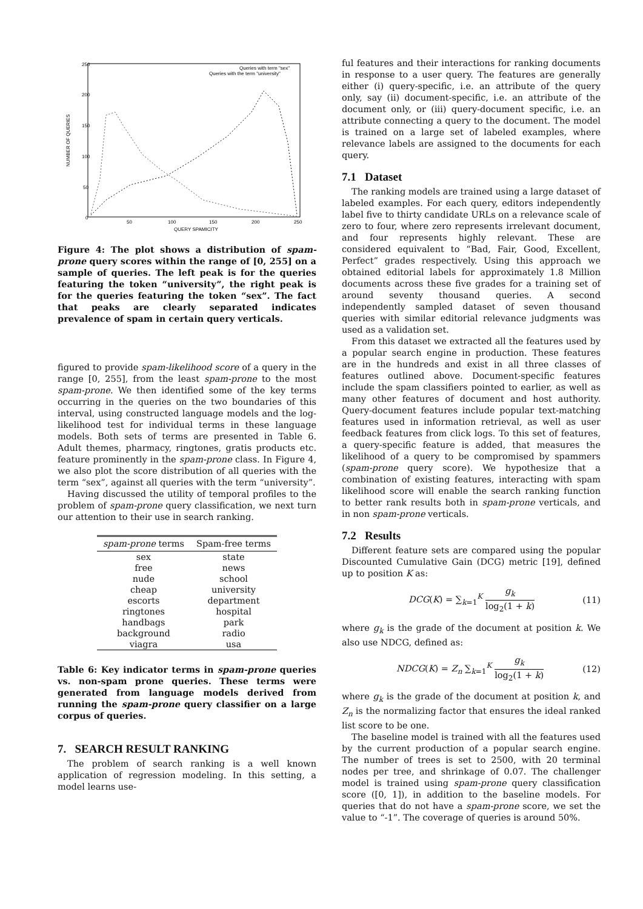250
200
150
100
50
0
50
100
150
200
250
QUERY SPAMICITY
NUMBER OF QUERIES
Queries with term "sex"
Queries with the term "university"
Figure 4: The plot shows a distribution of spam-prone query scores within the range of [0, 255] on a sample of queries. The left peak is for the queries featuring the token “university”, the right peak is for the queries featuring the token “sex”. The fact that peaks are clearly separated indicates prevalence of spam in certain query verticals.
figured to provide spam-likelihood score of a query in the range [0, 255], from the least spam-prone to the most spam-prone. We then identified some of the key terms occurring in the queries on the two boundaries of this interval, using constructed language models and the log-likelihood test for individual terms in these language models. Both sets of terms are presented in Table 6. Adult themes, pharmacy, ringtones, gratis products etc. feature prominently in the spam-prone class. In Figure 4, we also plot the score distribution of all queries with the term “sex”, against all queries with the term “university”.
Having discussed the utility of temporal profiles to the problem of spam-prone query classification, we next turn our attention to their use in search ranking.
| spam-prone terms | Spam-free terms |
| --- | --- |
| sex | state |
| free | news |
| nude | school |
| cheap | university |
| escorts | department |
| ringtones | hospital |
| handbags | park |
| background | radio |
| viagra | usa |
Table 6: Key indicator terms in spam-prone queries vs. non-spam prone queries. These terms were generated from language models derived from running the spam-prone query classifier on a large corpus of queries.
7. SEARCH RESULT RANKING
The problem of search ranking is a well known application of regression modeling. In this setting, a model learns use-
ful features and their interactions for ranking documents in response to a user query. The features are generally either (i) query-specific, i.e. an attribute of the query only, say (ii) document-specific, i.e. an attribute of the document only, or (iii) query-document specific, i.e. an attribute connecting a query to the document. The model is trained on a large set of labeled examples, where relevance labels are assigned to the documents for each query.
7.1 Dataset
The ranking models are trained using a large dataset of labeled examples. For each query, editors independently label five to thirty candidate URLs on a relevance scale of zero to four, where zero represents irrelevant document, and four represents highly relevant. These are considered equivalent to “Bad, Fair, Good, Excellent, Perfect” grades respectively. Using this approach we obtained editorial labels for approximately 1.8 Million documents across these five grades for a training set of around seventy thousand queries. A second independently sampled dataset of seven thousand queries with similar editorial relevance judgments was used as a validation set.
From this dataset we extracted all the features used by a popular search engine in production. These features are in the hundreds and exist in all three classes of features outlined above. Document-specific features include the spam classifiers pointed to earlier, as well as many other features of document and host authority. Query-document features include popular text-matching features used in information retrieval, as well as user feedback features from click logs. To this set of features, a query-specific feature is added, that measures the likelihood of a query to be compromised by spammers (spam-prone query score). We hypothesize that a combination of existing features, interacting with spam likelihood score will enable the search ranking function to better rank results both in spam-prone verticals, and in non spam-prone verticals.
7.2 Results
Different feature sets are compared using the popular Discounted Cumulative Gain (DCG) metric [19], defined up to position K as:
DCG(K) = ∑<sub>k=1</sub><sup>K</sup> g<sub>k</sub> log<sub>2</sub>(1 + k) (11)
where g<sub>k</sub> is the grade of the document at position k. We also use NDCG, defined as:
NDCG(K) = Z<sub>n</sub> ∑<sub>k=1</sub><sup>K</sup> g<sub>k</sub> log<sub>2</sub>(1 + k) (12)
where g<sub>k</sub> is the grade of the document at position k, and Z<sub>n</sub> is the normalizing factor that ensures the ideal ranked list score to be one.
The baseline model is trained with all the features used by the current production of a popular search engine. The number of trees is set to 2500, with 20 terminal nodes per tree, and shrinkage of 0.07. The challenger model is trained using spam-prone query classification score ([0, 1]), in addition to the baseline models. For queries that do not have a spam-prone score, we set the value to “-1”. The coverage of queries is around 50%.